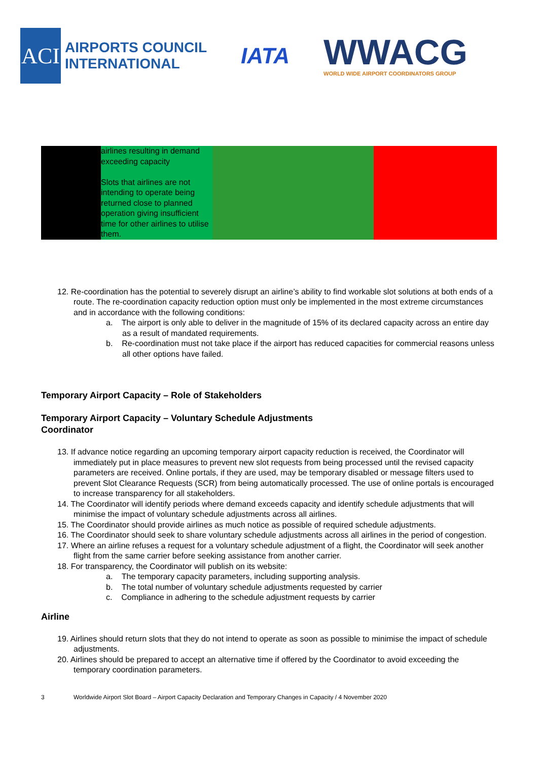ACI
AIRPORTS COUNCIL
INTERNATIONAL
IATA
WWACG
WORLD WIDE AIRPORT COORDINATORS GROUP
| | airlines resulting in demand exceeding capacity Slots that airlines are not intending to operate being returned close to planned operation giving insufficient time for other airlines to utilise them. | | |
12. Re-coordination has the potential to severely disrupt an airline’s ability to find workable slot solutions at both ends of a route. The re-coordination capacity reduction option must only be implemented in the most extreme circumstances and in accordance with the following conditions:
a. The airport is only able to deliver in the magnitude of 15% of its declared capacity across an entire day as a result of mandated requirements.
b. Re-coordination must not take place if the airport has reduced capacities for commercial reasons unless all other options have failed.
Temporary Airport Capacity – Role of Stakeholders
Temporary Airport Capacity – Voluntary Schedule Adjustments
Coordinator
13. If advance notice regarding an upcoming temporary airport capacity reduction is received, the Coordinator will immediately put in place measures to prevent new slot requests from being processed until the revised capacity parameters are received. Online portals, if they are used, may be temporary disabled or message filters used to prevent Slot Clearance Requests (SCR) from being automatically processed. The use of online portals is encouraged to increase transparency for all stakeholders.
14. The Coordinator will identify periods where demand exceeds capacity and identify schedule adjustments that will minimise the impact of voluntary schedule adjustments across all airlines.
15. The Coordinator should provide airlines as much notice as possible of required schedule adjustments.
16. The Coordinator should seek to share voluntary schedule adjustments across all airlines in the period of congestion.
17. Where an airline refuses a request for a voluntary schedule adjustment of a flight, the Coordinator will seek another flight from the same carrier before seeking assistance from another carrier.
18. For transparency, the Coordinator will publish on its website:
a. The temporary capacity parameters, including supporting analysis.
b. The total number of voluntary schedule adjustments requested by carrier
c. Compliance in adhering to the schedule adjustment requests by carrier
Airline
19. Airlines should return slots that they do not intend to operate as soon as possible to minimise the impact of schedule adjustments.
20. Airlines should be prepared to accept an alternative time if offered by the Coordinator to avoid exceeding the temporary coordination parameters.
3 Worldwide Airport Slot Board – Airport Capacity Declaration and Temporary Changes in Capacity / 4 November 2020